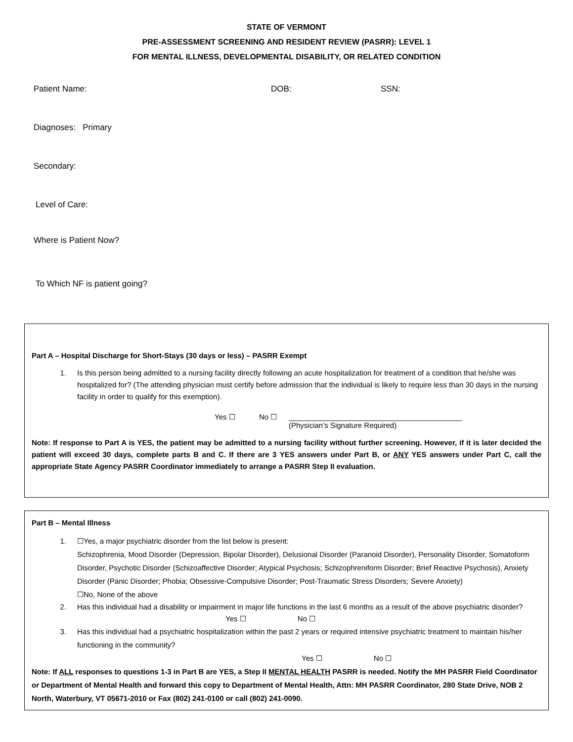STATE OF VERMONT
PRE-ASSESSMENT SCREENING AND RESIDENT REVIEW (PASRR): LEVEL 1
FOR MENTAL ILLNESS, DEVELOPMENTAL DISABILITY, OR RELATED CONDITION
Patient Name: DOB: SSN:
Diagnoses: Primary
Secondary:
Level of Care:
Where is Patient Now?
To Which NF is patient going?
Part A – Hospital Discharge for Short-Stays (30 days or less) – PASRR Exempt
1. Is this person being admitted to a nursing facility directly following an acute hospitalization for treatment of a condition that he/she was hospitalized for? (The attending physician must certify before admission that the individual is likely to require less than 30 days in the nursing facility in order to qualify for this exemption).
Yes ☐ No ☐ __________________________________________
(Physician’s Signature Required)
Note: If response to Part A is YES, the patient may be admitted to a nursing facility without further screening. However, if it is later decided the patient will exceed 30 days, complete parts B and C. If there are 3 YES answers under Part B, or ANY YES answers under Part C, call the appropriate State Agency PASRR Coordinator immediately to arrange a PASRR Step II evaluation.
Part B – Mental Illness
1. ☐Yes, a major psychiatric disorder from the list below is present:
Schizophrenia, Mood Disorder (Depression, Bipolar Disorder), Delusional Disorder (Paranoid Disorder), Personality Disorder, Somatoform Disorder, Psychotic Disorder (Schizoaffective Disorder; Atypical Psychosis; Schizophreniform Disorder; Brief Reactive Psychosis), Anxiety Disorder (Panic Disorder; Phobia; Obsessive-Compulsive Disorder; Post-Traumatic Stress Disorders; Severe Anxiety)
☐No, None of the above
2. Has this individual had a disability or impairment in major life functions in the last 6 months as a result of the above psychiatric disorder? Yes ☐ No ☐
3. Has this individual had a psychiatric hospitalization within the past 2 years or required intensive psychiatric treatment to maintain his/her functioning in the community?
Yes ☐ No ☐
Note: If ALL responses to questions 1-3 in Part B are YES, a Step II MENTAL HEALTH PASRR is needed. Notify the MH PASRR Field Coordinator or Department of Mental Health and forward this copy to Department of Mental Health, Attn: MH PASRR Coordinator, 280 State Drive, NOB 2 North, Waterbury, VT 05671-2010 or Fax (802) 241-0100 or call (802) 241-0090.